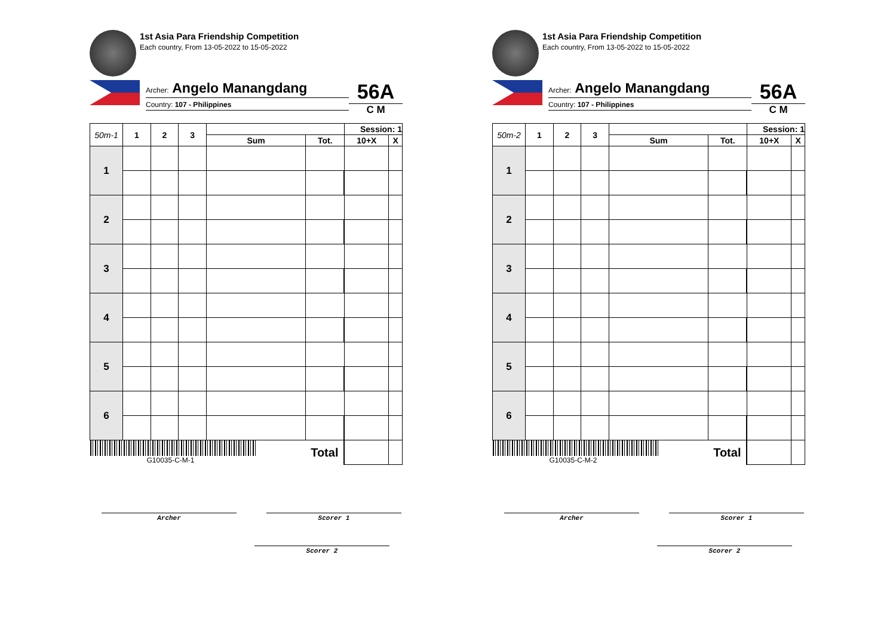1st Asia Para Friendship Competition
Each country, From 13-05-2022 to 15-05-2022
Archer: Angelo Manangdang
Country: 107 - Philippines
56A
C M
| 50m-1 | 1 | 2 | 3 | | | | Session: 1 | |
| --- | --- | --- | --- | --- | --- | --- | --- | --- |
| | | | | Sum | Tot. | | 10+X | X |
| 1 | | | | | | | | |
| 2 | | | | | | | | |
| 3 | | | | | | | | |
| 4 | | | | | | | | |
| 5 | | | | | | | | |
| 6 | | | | | | | | |
| G10035-C-M-1 | | | | | Total | | | |
Archer Scorer 1
Scorer 2
1st Asia Para Friendship Competition
Each country, From 13-05-2022 to 15-05-2022
Archer: Angelo Manangdang
Country: 107 - Philippines
56A
C M
| 50m-2 | 1 | 2 | 3 | | | | Session: 1 | |
| --- | --- | --- | --- | --- | --- | --- | --- | --- |
| | | | | Sum | Tot. | | 10+X | X |
| 1 | | | | | | | | |
| 2 | | | | | | | | |
| 3 | | | | | | | | |
| 4 | | | | | | | | |
| 5 | | | | | | | | |
| 6 | | | | | | | | |
| G10035-C-M-2 | | | | | Total | | | |
Archer Scorer 1
Scorer 2